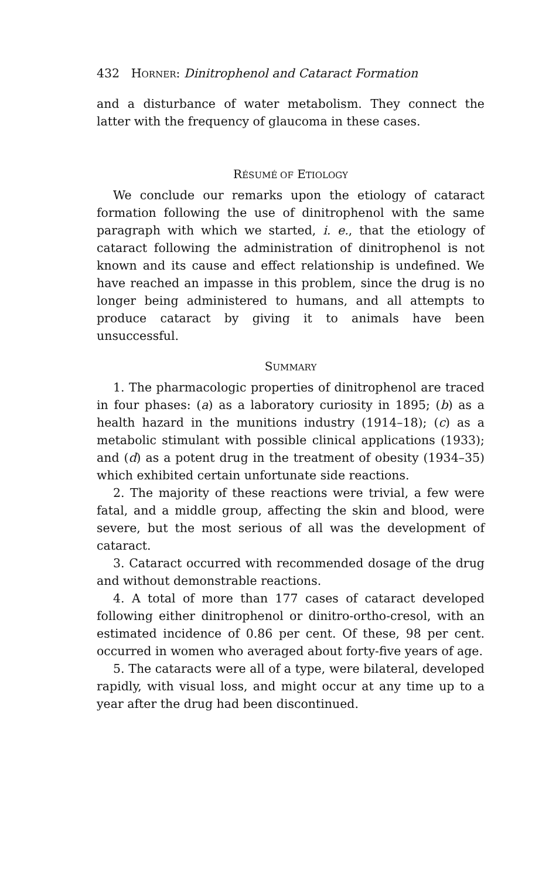432 HORNER: Dinitrophenol and Cataract Formation
and a disturbance of water metabolism. They connect the latter with the frequency of glaucoma in these cases.
RÉSUMÉ OF ETIOLOGY
We conclude our remarks upon the etiology of cataract formation following the use of dinitrophenol with the same paragraph with which we started, i. e., that the etiology of cataract following the administration of dinitrophenol is not known and its cause and effect relationship is undefined. We have reached an impasse in this problem, since the drug is no longer being administered to humans, and all attempts to produce cataract by giving it to animals have been unsuccessful.
SUMMARY
1. The pharmacologic properties of dinitrophenol are traced in four phases: (a) as a laboratory curiosity in 1895; (b) as a health hazard in the munitions industry (1914–18); (c) as a metabolic stimulant with possible clinical applications (1933); and (d) as a potent drug in the treatment of obesity (1934–35) which exhibited certain unfortunate side reactions.
2. The majority of these reactions were trivial, a few were fatal, and a middle group, affecting the skin and blood, were severe, but the most serious of all was the development of cataract.
3. Cataract occurred with recommended dosage of the drug and without demonstrable reactions.
4. A total of more than 177 cases of cataract developed following either dinitrophenol or dinitro-ortho-cresol, with an estimated incidence of 0.86 per cent. Of these, 98 per cent. occurred in women who averaged about forty-five years of age.
5. The cataracts were all of a type, were bilateral, developed rapidly, with visual loss, and might occur at any time up to a year after the drug had been discontinued.